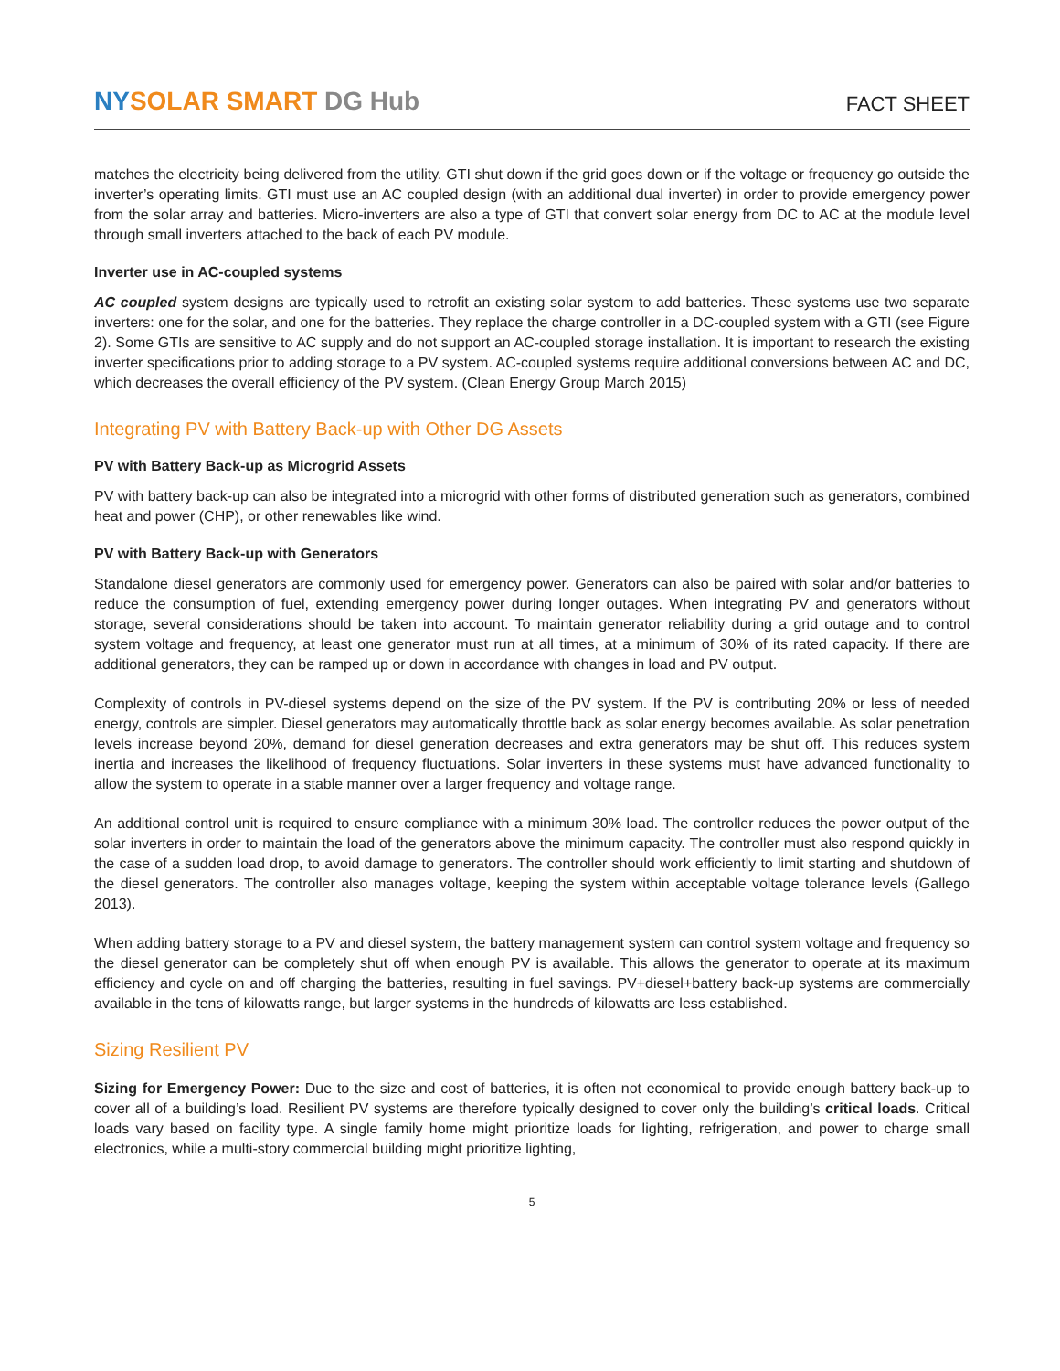NY SOLAR SMART DG Hub
FACT SHEET
matches the electricity being delivered from the utility. GTI shut down if the grid goes down or if the voltage or frequency go outside the inverter’s operating limits. GTI must use an AC coupled design (with an additional dual inverter) in order to provide emergency power from the solar array and batteries. Micro-inverters are also a type of GTI that convert solar energy from DC to AC at the module level through small inverters attached to the back of each PV module.
Inverter use in AC-coupled systems
AC coupled system designs are typically used to retrofit an existing solar system to add batteries. These systems use two separate inverters: one for the solar, and one for the batteries. They replace the charge controller in a DC-coupled system with a GTI (see Figure 2). Some GTIs are sensitive to AC supply and do not support an AC-coupled storage installation. It is important to research the existing inverter specifications prior to adding storage to a PV system. AC-coupled systems require additional conversions between AC and DC, which decreases the overall efficiency of the PV system. (Clean Energy Group March 2015)
Integrating PV with Battery Back-up with Other DG Assets
PV with Battery Back-up as Microgrid Assets
PV with battery back-up can also be integrated into a microgrid with other forms of distributed generation such as generators, combined heat and power (CHP), or other renewables like wind.
PV with Battery Back-up with Generators
Standalone diesel generators are commonly used for emergency power. Generators can also be paired with solar and/or batteries to reduce the consumption of fuel, extending emergency power during longer outages. When integrating PV and generators without storage, several considerations should be taken into account. To maintain generator reliability during a grid outage and to control system voltage and frequency, at least one generator must run at all times, at a minimum of 30% of its rated capacity. If there are additional generators, they can be ramped up or down in accordance with changes in load and PV output.
Complexity of controls in PV-diesel systems depend on the size of the PV system. If the PV is contributing 20% or less of needed energy, controls are simpler. Diesel generators may automatically throttle back as solar energy becomes available. As solar penetration levels increase beyond 20%, demand for diesel generation decreases and extra generators may be shut off. This reduces system inertia and increases the likelihood of frequency fluctuations. Solar inverters in these systems must have advanced functionality to allow the system to operate in a stable manner over a larger frequency and voltage range.
An additional control unit is required to ensure compliance with a minimum 30% load. The controller reduces the power output of the solar inverters in order to maintain the load of the generators above the minimum capacity. The controller must also respond quickly in the case of a sudden load drop, to avoid damage to generators. The controller should work efficiently to limit starting and shutdown of the diesel generators. The controller also manages voltage, keeping the system within acceptable voltage tolerance levels (Gallego 2013).
When adding battery storage to a PV and diesel system, the battery management system can control system voltage and frequency so the diesel generator can be completely shut off when enough PV is available. This allows the generator to operate at its maximum efficiency and cycle on and off charging the batteries, resulting in fuel savings. PV+diesel+battery back-up systems are commercially available in the tens of kilowatts range, but larger systems in the hundreds of kilowatts are less established.
Sizing Resilient PV
Sizing for Emergency Power: Due to the size and cost of batteries, it is often not economical to provide enough battery back-up to cover all of a building’s load. Resilient PV systems are therefore typically designed to cover only the building’s critical loads. Critical loads vary based on facility type. A single family home might prioritize loads for lighting, refrigeration, and power to charge small electronics, while a multi-story commercial building might prioritize lighting,
5